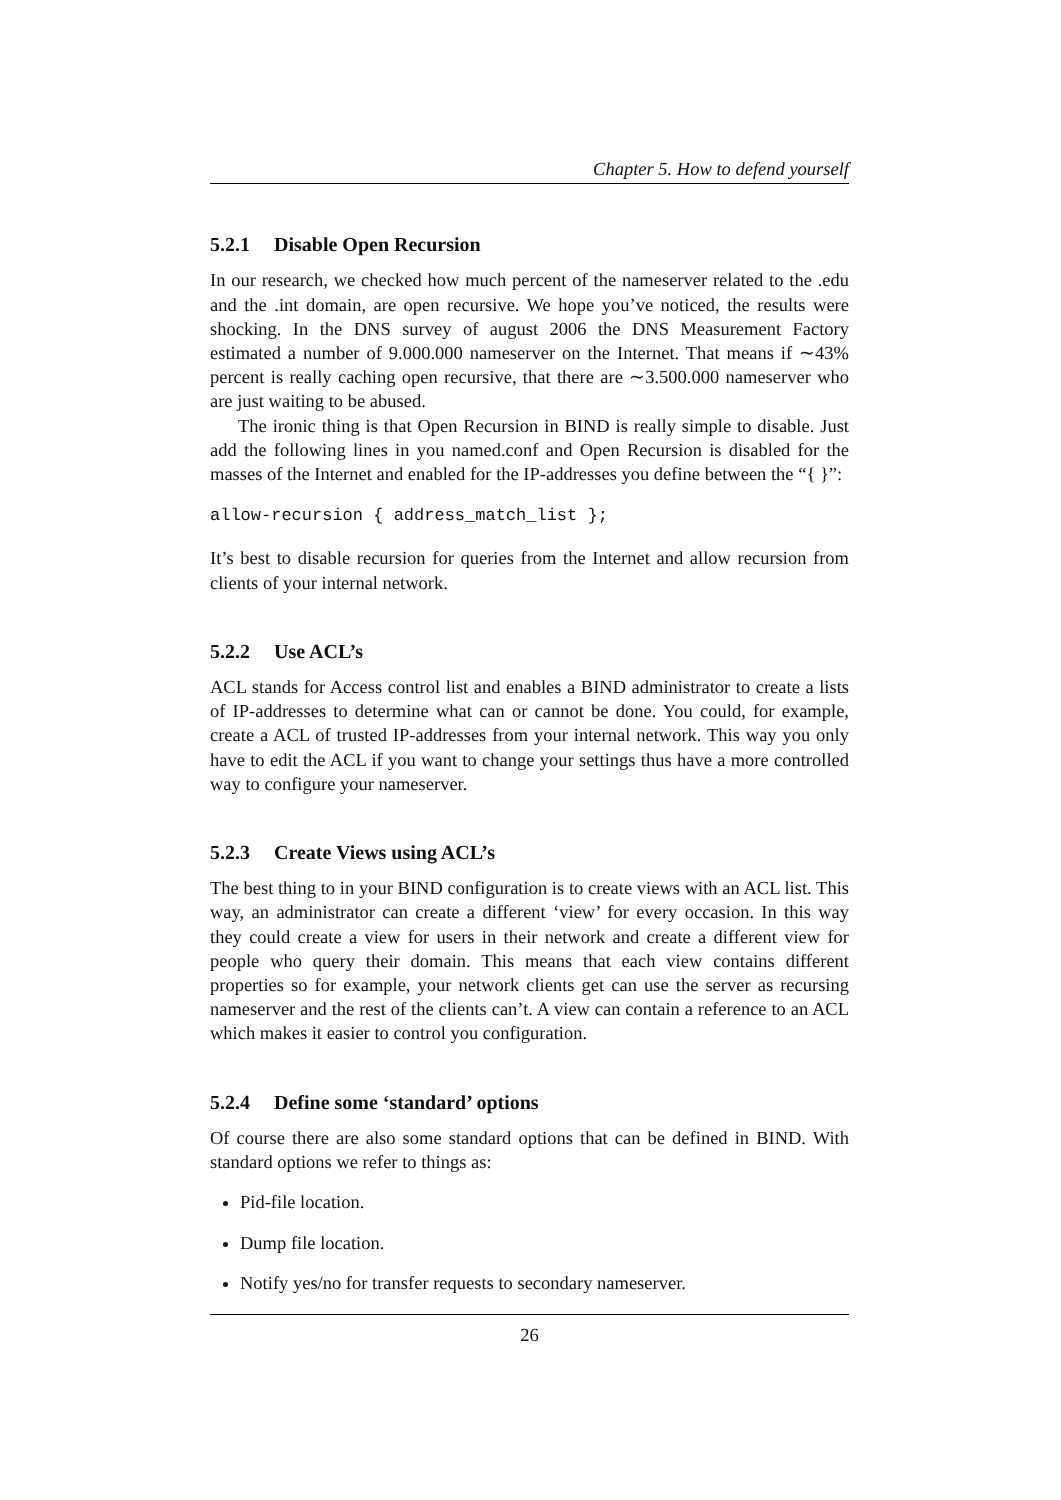Chapter 5. How to defend yourself
5.2.1 Disable Open Recursion
In our research, we checked how much percent of the nameserver related to the .edu and the .int domain, are open recursive. We hope you’ve noticed, the results were shocking. In the DNS survey of august 2006 the DNS Measurement Factory estimated a number of 9.000.000 nameserver on the Internet. That means if ∼43% percent is really caching open recursive, that there are ∼3.500.000 nameserver who are just waiting to be abused.
The ironic thing is that Open Recursion in BIND is really simple to disable. Just add the following lines in you named.conf and Open Recursion is disabled for the masses of the Internet and enabled for the IP-addresses you define between the “{ }”:
allow-recursion { address_match_list };
It’s best to disable recursion for queries from the Internet and allow recursion from clients of your internal network.
5.2.2 Use ACL’s
ACL stands for Access control list and enables a BIND administrator to create a lists of IP-addresses to determine what can or cannot be done. You could, for example, create a ACL of trusted IP-addresses from your internal network. This way you only have to edit the ACL if you want to change your settings thus have a more controlled way to configure your nameserver.
5.2.3 Create Views using ACL’s
The best thing to in your BIND configuration is to create views with an ACL list. This way, an administrator can create a different ‘view’ for every occasion. In this way they could create a view for users in their network and create a different view for people who query their domain. This means that each view contains different properties so for example, your network clients get can use the server as recursing nameserver and the rest of the clients can’t. A view can contain a reference to an ACL which makes it easier to control you configuration.
5.2.4 Define some ‘standard’ options
Of course there are also some standard options that can be defined in BIND. With standard options we refer to things as:
Pid-file location.
Dump file location.
Notify yes/no for transfer requests to secondary nameserver.
26